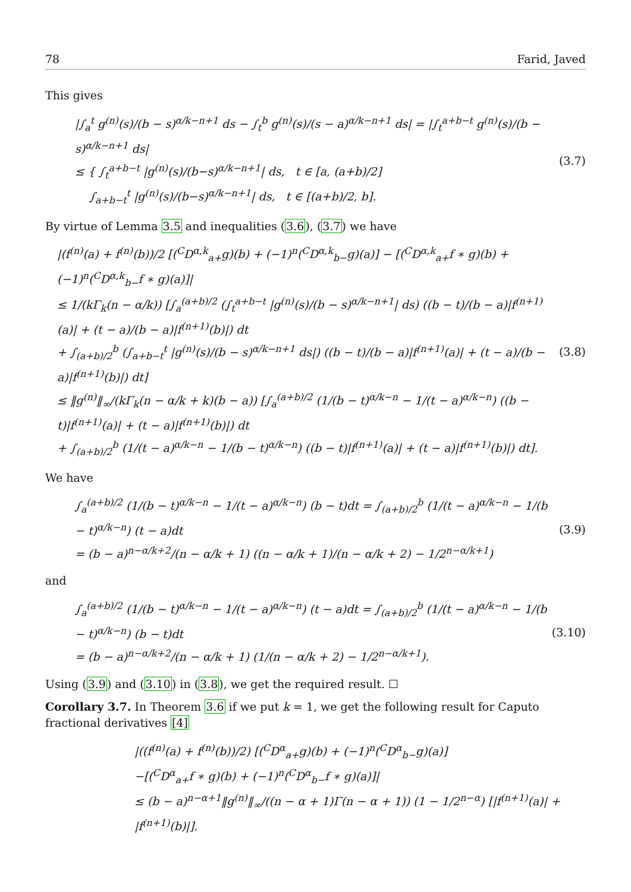78 Farid, Javed
This gives
|∫<sub>a</sub><sup>t</sup> g<sup>(n)</sup>(s)/(b − s)<sup>α/k−n+1</sup> ds − ∫<sub>t</sub><sup>b</sup> g<sup>(n)</sup>(s)/(s − a)<sup>α/k−n+1</sup> ds| = |∫<sub>t</sub><sup>a+b−t</sup> g<sup>(n)</sup>(s)/(b − s)<sup>α/k−n+1</sup> ds|
≤ { ∫<sub>t</sub><sup>a+b−t</sup> |g<sup>(n)</sup>(s)/(b−s)<sup>α/k−n+1</sup>| ds, t ∈ [a, (a+b)/2]
∫<sub>a+b−t</sub><sup>t</sup> |g<sup>(n)</sup>(s)/(b−s)<sup>α/k−n+1</sup>| ds, t ∈ [(a+b)/2, b].
(3.7)
By virtue of Lemma 3.5 and inequalities (3.6), (3.7) we have
|(f<sup>(n)</sup>(a) + f<sup>(n)</sup>(b))/2 [(<sup>C</sup>D<sup>α,k</sup><sub>a+</sub>g)(b) + (−1)<sup>n</sup>(<sup>C</sup>D<sup>α,k</sup><sub>b−</sub>g)(a)] − [(<sup>C</sup>D<sup>α,k</sup><sub>a+</sub>f ∗ g)(b) + (−1)<sup>n</sup>(<sup>C</sup>D<sup>α,k</sup><sub>b−</sub>f ∗ g)(a)]|
≤ 1/(kΓ<sub>k</sub>(n − α/k)) [∫<sub>a</sub><sup>(a+b)/2</sup> (∫<sub>t</sub><sup>a+b−t</sup> |g<sup>(n)</sup>(s)/(b − s)<sup>α/k−n+1</sup>| ds) ((b − t)/(b − a)|f<sup>(n+1)</sup>(a)| + (t − a)/(b − a)|f<sup>(n+1)</sup>(b)|) dt
+ ∫<sub>(a+b)/2</sub><sup>b</sup> (∫<sub>a+b−t</sub><sup>t</sup> |g<sup>(n)</sup>(s)/(b − s)<sup>α/k−n+1</sup> ds|) ((b − t)/(b − a)|f<sup>(n+1)</sup>(a)| + (t − a)/(b − a)|f<sup>(n+1)</sup>(b)|) dt]
≤ ‖g<sup>(n)</sup>‖<sub>∞</sub>/(kΓ<sub>k</sub>(n − α/k + k)(b − a)) [∫<sub>a</sub><sup>(a+b)/2</sup> (1/(b − t)<sup>α/k−n</sup> − 1/(t − a)<sup>α/k−n</sup>) ((b − t)|f<sup>(n+1)</sup>(a)| + (t − a)|f<sup>(n+1)</sup>(b)|) dt
+ ∫<sub>(a+b)/2</sub><sup>b</sup> (1/(t − a)<sup>α/k−n</sup> − 1/(b − t)<sup>α/k−n</sup>) ((b − t)|f<sup>(n+1)</sup>(a)| + (t − a)|f<sup>(n+1)</sup>(b)|) dt].
(3.8)
We have
∫<sub>a</sub><sup>(a+b)/2</sup> (1/(b − t)<sup>α/k−n</sup> − 1/(t − a)<sup>α/k−n</sup>) (b − t)dt = ∫<sub>(a+b)/2</sub><sup>b</sup> (1/(t − a)<sup>α/k−n</sup> − 1/(b − t)<sup>α/k−n</sup>) (t − a)dt
= (b − a)<sup>n−α/k+2</sup>/(n − α/k + 1) ((n − α/k + 1)/(n − α/k + 2) − 1/2<sup>n−α/k+1</sup>)
(3.9)
and
∫<sub>a</sub><sup>(a+b)/2</sup> (1/(b − t)<sup>α/k−n</sup> − 1/(t − a)<sup>α/k−n</sup>) (t − a)dt = ∫<sub>(a+b)/2</sub><sup>b</sup> (1/(t − a)<sup>α/k−n</sup> − 1/(b − t)<sup>α/k−n</sup>) (b − t)dt
= (b − a)<sup>n−α/k+2</sup>/(n − α/k + 1) (1/(n − α/k + 2) − 1/2<sup>n−α/k+1</sup>).
(3.10)
Using (3.9) and (3.10) in (3.8), we get the required result. ☐
Corollary 3.7. In Theorem 3.6 if we put k = 1, we get the following result for Caputo fractional derivatives [4]
|((f<sup>(n)</sup>(a) + f<sup>(n)</sup>(b))/2) [(<sup>C</sup>D<sup>α</sup><sub>a+</sub>g)(b) + (−1)<sup>n</sup>(<sup>C</sup>D<sup>α</sup><sub>b−</sub>g)(a)]
−[(<sup>C</sup>D<sup>α</sup><sub>a+</sub>f ∗ g)(b) + (−1)<sup>n</sup>(<sup>C</sup>D<sup>α</sup><sub>b−</sub>f ∗ g)(a)]|
≤ (b − a)<sup>n−α+1</sup>‖g<sup>(n)</sup>‖<sub>∞</sub>/((n − α + 1)Γ(n − α + 1)) (1 − 1/2<sup>n−α</sup>) [|f<sup>(n+1)</sup>(a)| + |f<sup>(n+1)</sup>(b)|].